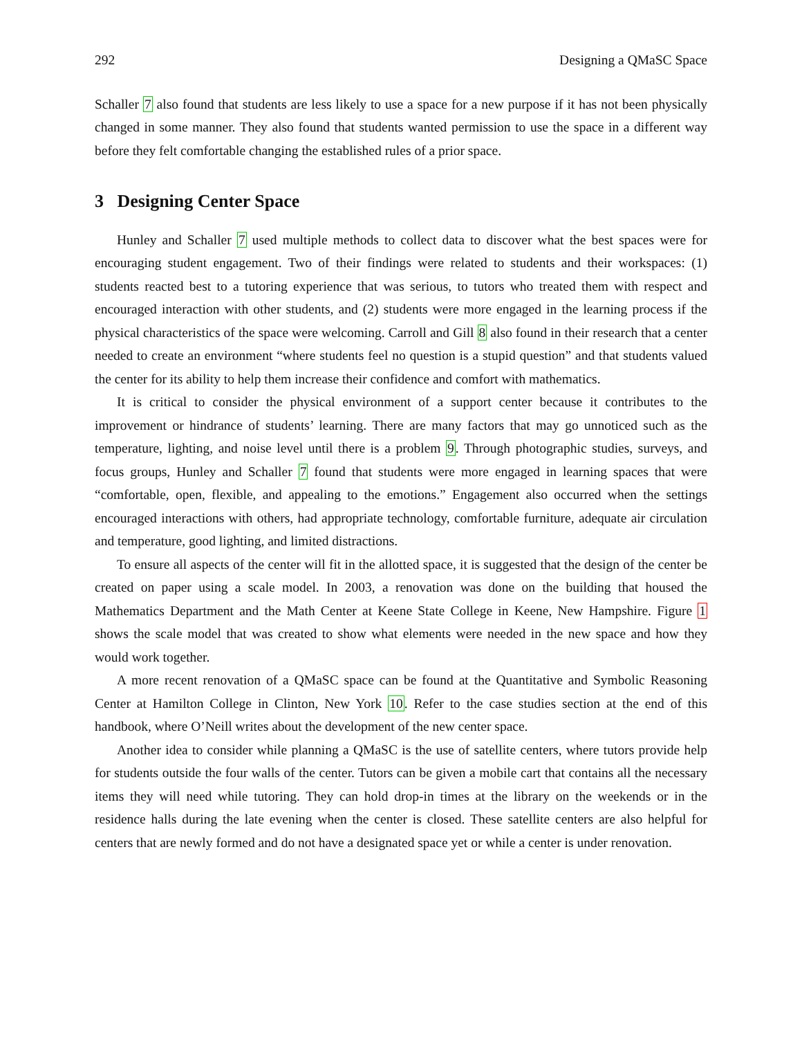292 Designing a QMaSC Space
Schaller 7 also found that students are less likely to use a space for a new purpose if it has not been physically changed in some manner. They also found that students wanted permission to use the space in a different way before they felt comfortable changing the established rules of a prior space.
3 Designing Center Space
Hunley and Schaller 7 used multiple methods to collect data to discover what the best spaces were for encouraging student engagement. Two of their findings were related to students and their workspaces: (1) students reacted best to a tutoring experience that was serious, to tutors who treated them with respect and encouraged interaction with other students, and (2) students were more engaged in the learning process if the physical characteristics of the space were welcoming. Carroll and Gill 8 also found in their research that a center needed to create an environment “where students feel no question is a stupid question” and that students valued the center for its ability to help them increase their confidence and comfort with mathematics.
It is critical to consider the physical environment of a support center because it contributes to the improvement or hindrance of students’ learning. There are many factors that may go unnoticed such as the temperature, lighting, and noise level until there is a problem 9. Through photographic studies, surveys, and focus groups, Hunley and Schaller 7 found that students were more engaged in learning spaces that were “comfortable, open, flexible, and appealing to the emotions.” Engagement also occurred when the settings encouraged interactions with others, had appropriate technology, comfortable furniture, adequate air circulation and temperature, good lighting, and limited distractions.
To ensure all aspects of the center will fit in the allotted space, it is suggested that the design of the center be created on paper using a scale model. In 2003, a renovation was done on the building that housed the Mathematics Department and the Math Center at Keene State College in Keene, New Hampshire. Figure 1 shows the scale model that was created to show what elements were needed in the new space and how they would work together.
A more recent renovation of a QMaSC space can be found at the Quantitative and Symbolic Reasoning Center at Hamilton College in Clinton, New York 10. Refer to the case studies section at the end of this handbook, where O’Neill writes about the development of the new center space.
Another idea to consider while planning a QMaSC is the use of satellite centers, where tutors provide help for students outside the four walls of the center. Tutors can be given a mobile cart that contains all the necessary items they will need while tutoring. They can hold drop-in times at the library on the weekends or in the residence halls during the late evening when the center is closed. These satellite centers are also helpful for centers that are newly formed and do not have a designated space yet or while a center is under renovation.